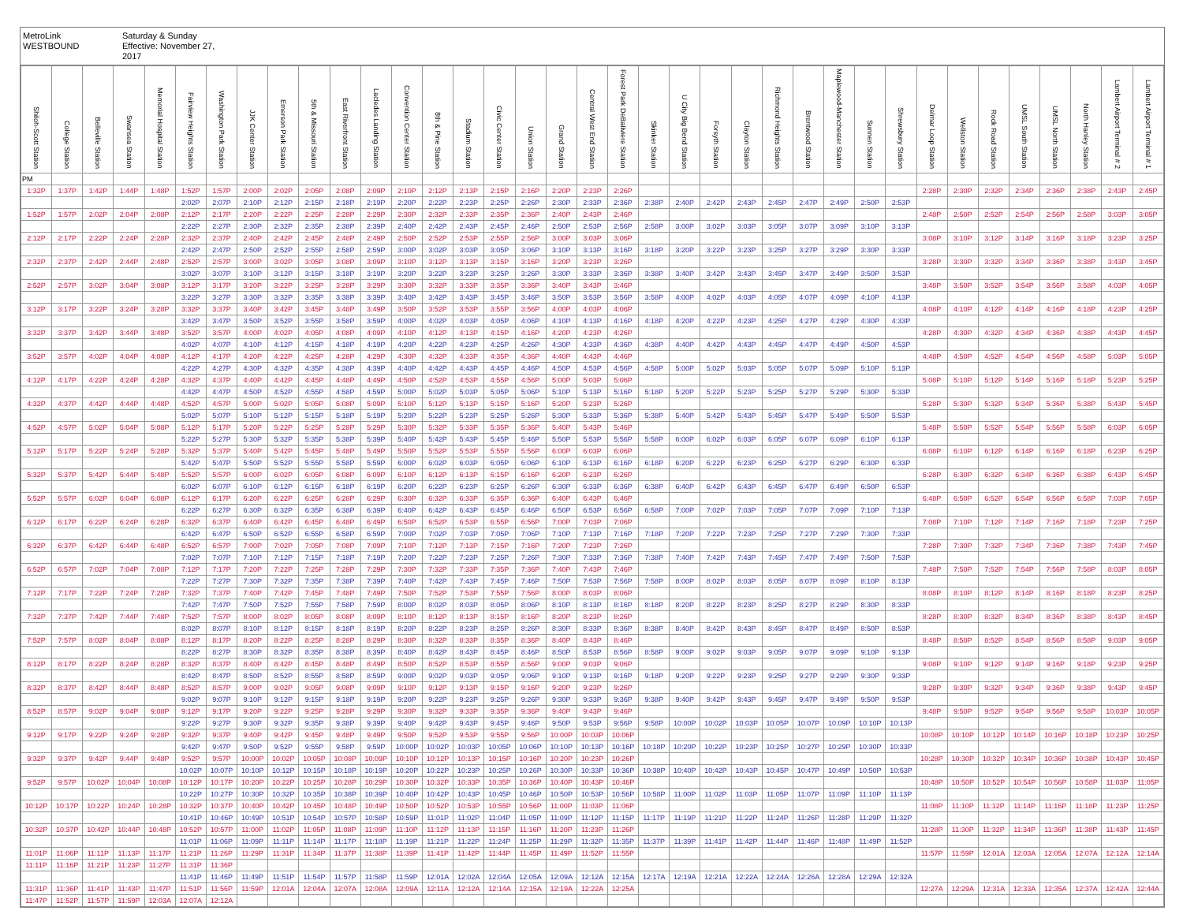MetroLink
WESTBOUND
Saturday & Sunday
Effective: November 27, 2017
| Shiloh-Scott Station | College Station | Belleville Station | Swansea Station | Memorial Hospital Station | Fairview Heights Station | Washington Park Station | JJK Center Station | Emerson Park Station | 5th & Missouri Station | East Riverfront Station | Lacledes Landing Station | Convention Center Station | 8th & Pine Station | Stadium Station | Civic Center Station | Union Station | Grand Station | Central West End Station | Forest Park DeBaliviere Station | Skinker Station | U City Big Bend Station | Forsyth Station | Clayton Station | Richmond Heights Station | Brentwood Station | Maplewood-Manchester Station | Sunnen Station | Shrewsbury Station | Delmar Loop Station | Wellston Station | Rock Road Station | UMSL South Station | UMSL North Station | North Hanley Station | Lambert Airport Terminal # 2 | Lambert Airport Terminal # 1 |
| --- | --- | --- | --- | --- | --- | --- | --- | --- | --- | --- | --- | --- | --- | --- | --- | --- | --- | --- | --- | --- | --- | --- | --- | --- | --- | --- | --- | --- | --- | --- | --- | --- | --- | --- | --- | --- |
| PM | | | | | | | | | | | | | | | | | | | | | | | | | | | | | | | | | | | | |
| 1:32P | 1:37P | 1:42P | 1:44P | 1:48P | 1:52P | 1:57P | 2:00P | 2:02P | 2:05P | 2:08P | 2:09P | 2:10P | 2:12P | 2:13P | 2:15P | 2:16P | 2:20P | 2:23P | 2:26P | | | | | | | | | | 2:28P | 2:30P | 2:32P | 2:34P | 2:36P | 2:38P | 2:43P | 2:45P |
| | | | | | 2:02P | 2:07P | 2:10P | 2:12P | 2:15P | 2:18P | 2:19P | 2:20P | 2:22P | 2:23P | 2:25P | 2:26P | 2:30P | 2:33P | 2:36P | 2:38P | 2:40P | 2:42P | 2:43P | 2:45P | 2:47P | 2:49P | 2:50P | 2:53P | | | | | | | | |
| 1:52P | 1:57P | 2:02P | 2:04P | 2:08P | 2:12P | 2:17P | 2:20P | 2:22P | 2:25P | 2:28P | 2:29P | 2:30P | 2:32P | 2:33P | 2:35P | 2:36P | 2:40P | 2:43P | 2:46P | | | | | | | | | | 2:48P | 2:50P | 2:52P | 2:54P | 2:56P | 2:58P | 3:03P | 3:05P |
| | | | | | 2:22P | 2:27P | 2:30P | 2:32P | 2:35P | 2:38P | 2:39P | 2:40P | 2:42P | 2:43P | 2:45P | 2:46P | 2:50P | 2:53P | 2:56P | 2:58P | 3:00P | 3:02P | 3:03P | 3:05P | 3:07P | 3:09P | 3:10P | 3:13P | | | | | | | | |
| 2:12P | 2:17P | 2:22P | 2:24P | 2:28P | 2:32P | 2:37P | 2:40P | 2:42P | 2:45P | 2:48P | 2:49P | 2:50P | 2:52P | 2:53P | 2:55P | 2:56P | 3:00P | 3:03P | 3:06P | | | | | | | | | | 3:08P | 3:10P | 3:12P | 3:14P | 3:16P | 3:18P | 3:23P | 3:25P |
| | | | | | 2:42P | 2:47P | 2:50P | 2:52P | 2:55P | 2:58P | 2:59P | 3:00P | 3:02P | 3:03P | 3:05P | 3:06P | 3:10P | 3:13P | 3:16P | 3:18P | 3:20P | 3:22P | 3:23P | 3:25P | 3:27P | 3:29P | 3:30P | 3:33P | | | | | | | | |
| 2:32P | 2:37P | 2:42P | 2:44P | 2:48P | 2:52P | 2:57P | 3:00P | 3:02P | 3:05P | 3:08P | 3:09P | 3:10P | 3:12P | 3:13P | 3:15P | 3:16P | 3:20P | 3:23P | 3:26P | | | | | | | | | | 3:28P | 3:30P | 3:32P | 3:34P | 3:36P | 3:38P | 3:43P | 3:45P |
| | | | | | 3:02P | 3:07P | 3:10P | 3:12P | 3:15P | 3:18P | 3:19P | 3:20P | 3:22P | 3:23P | 3:25P | 3:26P | 3:30P | 3:33P | 3:36P | 3:38P | 3:40P | 3:42P | 3:43P | 3:45P | 3:47P | 3:49P | 3:50P | 3:53P | | | | | | | | |
| 2:52P | 2:57P | 3:02P | 3:04P | 3:08P | 3:12P | 3:17P | 3:20P | 3:22P | 3:25P | 3:28P | 3:29P | 3:30P | 3:32P | 3:33P | 3:35P | 3:36P | 3:40P | 3:43P | 3:46P | | | | | | | | | | 3:48P | 3:50P | 3:52P | 3:54P | 3:56P | 3:58P | 4:03P | 4:05P |
| | | | | | 3:22P | 3:27P | 3:30P | 3:32P | 3:35P | 3:38P | 3:39P | 3:40P | 3:42P | 3:43P | 3:45P | 3:46P | 3:50P | 3:53P | 3:56P | 3:58P | 4:00P | 4:02P | 4:03P | 4:05P | 4:07P | 4:09P | 4:10P | 4:13P | | | | | | | | |
| 3:12P | 3:17P | 3:22P | 3:24P | 3:28P | 3:32P | 3:37P | 3:40P | 3:42P | 3:45P | 3:48P | 3:49P | 3:50P | 3:52P | 3:53P | 3:55P | 3:56P | 4:00P | 4:03P | 4:06P | | | | | | | | | | 4:08P | 4:10P | 4:12P | 4:14P | 4:16P | 4:18P | 4:23P | 4:25P |
| | | | | | 3:42P | 3:47P | 3:50P | 3:52P | 3:55P | 3:58P | 3:59P | 4:00P | 4:02P | 4:03P | 4:05P | 4:06P | 4:10P | 4:13P | 4:16P | 4:18P | 4:20P | 4:22P | 4:23P | 4:25P | 4:27P | 4:29P | 4:30P | 4:33P | | | | | | | | |
| 3:32P | 3:37P | 3:42P | 3:44P | 3:48P | 3:52P | 3:57P | 4:00P | 4:02P | 4:05P | 4:08P | 4:09P | 4:10P | 4:12P | 4:13P | 4:15P | 4:16P | 4:20P | 4:23P | 4:26P | | | | | | | | | | 4:28P | 4:30P | 4:32P | 4:34P | 4:36P | 4:38P | 4:43P | 4:45P |
| | | | | | 4:02P | 4:07P | 4:10P | 4:12P | 4:15P | 4:18P | 4:19P | 4:20P | 4:22P | 4:23P | 4:25P | 4:26P | 4:30P | 4:33P | 4:36P | 4:38P | 4:40P | 4:42P | 4:43P | 4:45P | 4:47P | 4:49P | 4:50P | 4:53P | | | | | | | | |
| 3:52P | 3:57P | 4:02P | 4:04P | 4:08P | 4:12P | 4:17P | 4:20P | 4:22P | 4:25P | 4:28P | 4:29P | 4:30P | 4:32P | 4:33P | 4:35P | 4:36P | 4:40P | 4:43P | 4:46P | | | | | | | | | | 4:48P | 4:50P | 4:52P | 4:54P | 4:56P | 4:58P | 5:03P | 5:05P |
| | | | | | 4:22P | 4:27P | 4:30P | 4:32P | 4:35P | 4:38P | 4:39P | 4:40P | 4:42P | 4:43P | 4:45P | 4:46P | 4:50P | 4:53P | 4:56P | 4:58P | 5:00P | 5:02P | 5:03P | 5:05P | 5:07P | 5:09P | 5:10P | 5:13P | | | | | | | | |
| 4:12P | 4:17P | 4:22P | 4:24P | 4:28P | 4:32P | 4:37P | 4:40P | 4:42P | 4:45P | 4:48P | 4:49P | 4:50P | 4:52P | 4:53P | 4:55P | 4:56P | 5:00P | 5:03P | 5:06P | | | | | | | | | | 5:08P | 5:10P | 5:12P | 5:14P | 5:16P | 5:18P | 5:23P | 5:25P |
| | | | | | 4:42P | 4:47P | 4:50P | 4:52P | 4:55P | 4:58P | 4:59P | 5:00P | 5:02P | 5:03P | 5:05P | 5:06P | 5:10P | 5:13P | 5:16P | 5:18P | 5:20P | 5:22P | 5:23P | 5:25P | 5:27P | 5:29P | 5:30P | 5:33P | | | | | | | | |
| 4:32P | 4:37P | 4:42P | 4:44P | 4:48P | 4:52P | 4:57P | 5:00P | 5:02P | 5:05P | 5:08P | 5:09P | 5:10P | 5:12P | 5:13P | 5:15P | 5:16P | 5:20P | 5:23P | 5:26P | | | | | | | | | | 5:28P | 5:30P | 5:32P | 5:34P | 5:36P | 5:38P | 5:43P | 5:45P |
| | | | | | 5:02P | 5:07P | 5:10P | 5:12P | 5:15P | 5:18P | 5:19P | 5:20P | 5:22P | 5:23P | 5:25P | 5:26P | 5:30P | 5:33P | 5:36P | 5:38P | 5:40P | 5:42P | 5:43P | 5:45P | 5:47P | 5:49P | 5:50P | 5:53P | | | | | | | | |
| 4:52P | 4:57P | 5:02P | 5:04P | 5:08P | 5:12P | 5:17P | 5:20P | 5:22P | 5:25P | 5:28P | 5:29P | 5:30P | 5:32P | 5:33P | 5:35P | 5:36P | 5:40P | 5:43P | 5:46P | | | | | | | | | | 5:48P | 5:50P | 5:52P | 5:54P | 5:56P | 5:58P | 6:03P | 6:05P |
| | | | | | 5:22P | 5:27P | 5:30P | 5:32P | 5:35P | 5:38P | 5:39P | 5:40P | 5:42P | 5:43P | 5:45P | 5:46P | 5:50P | 5:53P | 5:56P | 5:58P | 6:00P | 6:02P | 6:03P | 6:05P | 6:07P | 6:09P | 6:10P | 6:13P | | | | | | | | |
| 5:12P | 5:17P | 5:22P | 5:24P | 5:28P | 5:32P | 5:37P | 5:40P | 5:42P | 5:45P | 5:48P | 5:49P | 5:50P | 5:52P | 5:53P | 5:55P | 5:56P | 6:00P | 6:03P | 6:06P | | | | | | | | | | 6:08P | 6:10P | 6:12P | 6:14P | 6:16P | 6:18P | 6:23P | 6:25P |
| | | | | | 5:42P | 5:47P | 5:50P | 5:52P | 5:55P | 5:58P | 5:59P | 6:00P | 6:02P | 6:03P | 6:05P | 6:06P | 6:10P | 6:13P | 6:16P | 6:18P | 6:20P | 6:22P | 6:23P | 6:25P | 6:27P | 6:29P | 6:30P | 6:33P | | | | | | | | |
| 5:32P | 5:37P | 5:42P | 5:44P | 5:48P | 5:52P | 5:57P | 6:00P | 6:02P | 6:05P | 6:08P | 6:09P | 6:10P | 6:12P | 6:13P | 6:15P | 6:16P | 6:20P | 6:23P | 6:26P | | | | | | | | | | 6:28P | 6:30P | 6:32P | 6:34P | 6:36P | 6:38P | 6:43P | 6:45P |
| | | | | | 6:02P | 6:07P | 6:10P | 6:12P | 6:15P | 6:18P | 6:19P | 6:20P | 6:22P | 6:23P | 6:25P | 6:26P | 6:30P | 6:33P | 6:36P | 6:38P | 6:40P | 6:42P | 6:43P | 6:45P | 6:47P | 6:49P | 6:50P | 6:53P | | | | | | | | |
| 5:52P | 5:57P | 6:02P | 6:04P | 6:08P | 6:12P | 6:17P | 6:20P | 6:22P | 6:25P | 6:28P | 6:29P | 6:30P | 6:32P | 6:33P | 6:35P | 6:36P | 6:40P | 6:43P | 6:46P | | | | | | | | | | 6:48P | 6:50P | 6:52P | 6:54P | 6:56P | 6:58P | 7:03P | 7:05P |
| | | | | | 6:22P | 6:27P | 6:30P | 6:32P | 6:35P | 6:38P | 6:39P | 6:40P | 6:42P | 6:43P | 6:45P | 6:46P | 6:50P | 6:53P | 6:56P | 6:58P | 7:00P | 7:02P | 7:03P | 7:05P | 7:07P | 7:09P | 7:10P | 7:13P | | | | | | | | |
| 6:12P | 6:17P | 6:22P | 6:24P | 6:28P | 6:32P | 6:37P | 6:40P | 6:42P | 6:45P | 6:48P | 6:49P | 6:50P | 6:52P | 6:53P | 6:55P | 6:56P | 7:00P | 7:03P | 7:06P | | | | | | | | | | 7:08P | 7:10P | 7:12P | 7:14P | 7:16P | 7:18P | 7:23P | 7:25P |
| | | | | | 6:42P | 6:47P | 6:50P | 6:52P | 6:55P | 6:58P | 6:59P | 7:00P | 7:02P | 7:03P | 7:05P | 7:06P | 7:10P | 7:13P | 7:16P | 7:18P | 7:20P | 7:22P | 7:23P | 7:25P | 7:27P | 7:29P | 7:30P | 7:33P | | | | | | | | |
| 6:32P | 6:37P | 6:42P | 6:44P | 6:48P | 6:52P | 6:57P | 7:00P | 7:02P | 7:05P | 7:08P | 7:09P | 7:10P | 7:12P | 7:13P | 7:15P | 7:16P | 7:20P | 7:23P | 7:26P | | | | | | | | | | 7:28P | 7:30P | 7:32P | 7:34P | 7:36P | 7:38P | 7:43P | 7:45P |
| | | | | | 7:02P | 7:07P | 7:10P | 7:12P | 7:15P | 7:18P | 7:19P | 7:20P | 7:22P | 7:23P | 7:25P | 7:26P | 7:30P | 7:33P | 7:36P | 7:38P | 7:40P | 7:42P | 7:43P | 7:45P | 7:47P | 7:49P | 7:50P | 7:53P | | | | | | | | |
| 6:52P | 6:57P | 7:02P | 7:04P | 7:08P | 7:12P | 7:17P | 7:20P | 7:22P | 7:25P | 7:28P | 7:29P | 7:30P | 7:32P | 7:33P | 7:35P | 7:36P | 7:40P | 7:43P | 7:46P | | | | | | | | | | 7:48P | 7:50P | 7:52P | 7:54P | 7:56P | 7:58P | 8:03P | 8:05P |
| | | | | | 7:22P | 7:27P | 7:30P | 7:32P | 7:35P | 7:38P | 7:39P | 7:40P | 7:42P | 7:43P | 7:45P | 7:46P | 7:50P | 7:53P | 7:56P | 7:58P | 8:00P | 8:02P | 8:03P | 8:05P | 8:07P | 8:09P | 8:10P | 8:13P | | | | | | | | |
| 7:12P | 7:17P | 7:22P | 7:24P | 7:28P | 7:32P | 7:37P | 7:40P | 7:42P | 7:45P | 7:48P | 7:49P | 7:50P | 7:52P | 7:53P | 7:55P | 7:56P | 8:00P | 8:03P | 8:06P | | | | | | | | | | 8:08P | 8:10P | 8:12P | 8:14P | 8:16P | 8:18P | 8:23P | 8:25P |
| | | | | | 7:42P | 7:47P | 7:50P | 7:52P | 7:55P | 7:58P | 7:59P | 8:00P | 8:02P | 8:03P | 8:05P | 8:06P | 8:10P | 8:13P | 8:16P | 8:18P | 8:20P | 8:22P | 8:23P | 8:25P | 8:27P | 8:29P | 8:30P | 8:33P | | | | | | | | |
| 7:32P | 7:37P | 7:42P | 7:44P | 7:48P | 7:52P | 7:57P | 8:00P | 8:02P | 8:05P | 8:08P | 8:09P | 8:10P | 8:12P | 8:13P | 8:15P | 8:16P | 8:20P | 8:23P | 8:26P | | | | | | | | | | 8:28P | 8:30P | 8:32P | 8:34P | 8:36P | 8:38P | 8:43P | 8:45P |
| | | | | | 8:02P | 8:07P | 8:10P | 8:12P | 8:15P | 8:18P | 8:19P | 8:20P | 8:22P | 8:23P | 8:25P | 8:26P | 8:30P | 8:33P | 8:36P | 8:38P | 8:40P | 8:42P | 8:43P | 8:45P | 8:47P | 8:49P | 8:50P | 8:53P | | | | | | | | |
| 7:52P | 7:57P | 8:02P | 8:04P | 8:08P | 8:12P | 8:17P | 8:20P | 8:22P | 8:25P | 8:28P | 8:29P | 8:30P | 8:32P | 8:33P | 8:35P | 8:36P | 8:40P | 8:43P | 8:46P | | | | | | | | | | 8:48P | 8:50P | 8:52P | 8:54P | 8:56P | 8:58P | 9:03P | 9:05P |
| | | | | | 8:22P | 8:27P | 8:30P | 8:32P | 8:35P | 8:38P | 8:39P | 8:40P | 8:42P | 8:43P | 8:45P | 8:46P | 8:50P | 8:53P | 8:56P | 8:58P | 9:00P | 9:02P | 9:03P | 9:05P | 9:07P | 9:09P | 9:10P | 9:13P | | | | | | | | |
| 8:12P | 8:17P | 8:22P | 8:24P | 8:28P | 8:32P | 8:37P | 8:40P | 8:42P | 8:45P | 8:48P | 8:49P | 8:50P | 8:52P | 8:53P | 8:55P | 8:56P | 9:00P | 9:03P | 9:06P | | | | | | | | | | 9:08P | 9:10P | 9:12P | 9:14P | 9:16P | 9:18P | 9:23P | 9:25P |
| | | | | | 8:42P | 8:47P | 8:50P | 8:52P | 8:55P | 8:58P | 8:59P | 9:00P | 9:02P | 9:03P | 9:05P | 9:06P | 9:10P | 9:13P | 9:16P | 9:18P | 9:20P | 9:22P | 9:23P | 9:25P | 9:27P | 9:29P | 9:30P | 9:33P | | | | | | | | |
| 8:32P | 8:37P | 8:42P | 8:44P | 8:48P | 8:52P | 8:57P | 9:00P | 9:02P | 9:05P | 9:08P | 9:09P | 9:10P | 9:12P | 9:13P | 9:15P | 9:16P | 9:20P | 9:23P | 9:26P | | | | | | | | | | 9:28P | 9:30P | 9:32P | 9:34P | 9:36P | 9:38P | 9:43P | 9:45P |
| | | | | | 9:02P | 9:07P | 9:10P | 9:12P | 9:15P | 9:18P | 9:19P | 9:20P | 9:22P | 9:23P | 9:25P | 9:26P | 9:30P | 9:33P | 9:36P | 9:38P | 9:40P | 9:42P | 9:43P | 9:45P | 9:47P | 9:49P | 9:50P | 9:53P | | | | | | | | |
| 8:52P | 8:57P | 9:02P | 9:04P | 9:08P | 9:12P | 9:17P | 9:20P | 9:22P | 9:25P | 9:28P | 9:29P | 9:30P | 9:32P | 9:33P | 9:35P | 9:36P | 9:40P | 9:43P | 9:46P | | | | | | | | | | 9:48P | 9:50P | 9:52P | 9:54P | 9:56P | 9:58P | 10:03P | 10:05P |
| | | | | | 9:22P | 9:27P | 9:30P | 9:32P | 9:35P | 9:38P | 9:39P | 9:40P | 9:42P | 9:43P | 9:45P | 9:46P | 9:50P | 9:53P | 9:56P | 9:58P | 10:00P | 10:02P | 10:03P | 10:05P | 10:07P | 10:09P | 10:10P | 10:13P | | | | | | | | |
| 9:12P | 9:17P | 9:22P | 9:24P | 9:28P | 9:32P | 9:37P | 9:40P | 9:42P | 9:45P | 9:48P | 9:49P | 9:50P | 9:52P | 9:53P | 9:55P | 9:56P | 10:00P | 10:03P | 10:06P | | | | | | | | | | 10:08P | 10:10P | 10:12P | 10:14P | 10:16P | 10:18P | 10:23P | 10:25P |
| | | | | | 9:42P | 9:47P | 9:50P | 9:52P | 9:55P | 9:58P | 9:59P | 10:00P | 10:02P | 10:03P | 10:05P | 10:06P | 10:10P | 10:13P | 10:16P | 10:18P | 10:20P | 10:22P | 10:23P | 10:25P | 10:27P | 10:29P | 10:30P | 10:33P | | | | | | | | |
| 9:32P | 9:37P | 9:42P | 9:44P | 9:48P | 9:52P | 9:57P | 10:00P | 10:02P | 10:05P | 10:08P | 10:09P | 10:10P | 10:12P | 10:13P | 10:15P | 10:16P | 10:20P | 10:23P | 10:26P | | | | | | | | | | 10:28P | 10:30P | 10:32P | 10:34P | 10:36P | 10:38P | 10:43P | 10:45P |
| | | | | | 10:02P | 10:07P | 10:10P | 10:12P | 10:15P | 10:18P | 10:19P | 10:20P | 10:22P | 10:23P | 10:25P | 10:26P | 10:30P | 10:33P | 10:36P | 10:38P | 10:40P | 10:42P | 10:43P | 10:45P | 10:47P | 10:49P | 10:50P | 10:53P | | | | | | | | |
| 9:52P | 9:57P | 10:02P | 10:04P | 10:08P | 10:12P | 10:17P | 10:20P | 10:22P | 10:25P | 10:28P | 10:29P | 10:30P | 10:32P | 10:33P | 10:35P | 10:36P | 10:40P | 10:43P | 10:46P | | | | | | | | | | 10:48P | 10:50P | 10:52P | 10:54P | 10:56P | 10:58P | 11:03P | 11:05P |
| | | | | | 10:22P | 10:27P | 10:30P | 10:32P | 10:35P | 10:38P | 10:39P | 10:40P | 10:42P | 10:43P | 10:45P | 10:46P | 10:50P | 10:53P | 10:56P | 10:58P | 11:00P | 11:02P | 11:03P | 11:05P | 11:07P | 11:09P | 11:10P | 11:13P | | | | | | | | |
| 10:12P | 10:17P | 10:22P | 10:24P | 10:28P | 10:32P | 10:37P | 10:40P | 10:42P | 10:45P | 10:48P | 10:49P | 10:50P | 10:52P | 10:53P | 10:55P | 10:56P | 11:00P | 11:03P | 11:06P | | | | | | | | | | 11:08P | 11:10P | 11:12P | 11:14P | 11:16P | 11:18P | 11:23P | 11:25P |
| | | | | | 10:41P | 10:46P | 10:49P | 10:51P | 10:54P | 10:57P | 10:58P | 10:59P | 11:01P | 11:02P | 11:04P | 11:05P | 11:09P | 11:12P | 11:15P | 11:17P | 11:19P | 11:21P | 11:22P | 11:24P | 11:26P | 11:28P | 11:29P | 11:32P | | | | | | | | |
| 10:32P | 10:37P | 10:42P | 10:44P | 10:48P | 10:52P | 10:57P | 11:00P | 11:02P | 11:05P | 11:08P | 11:09P | 11:10P | 11:12P | 11:13P | 11:15P | 11:16P | 11:20P | 11:23P | 11:26P | | | | | | | | | | 11:28P | 11:30P | 11:32P | 11:34P | 11:36P | 11:38P | 11:43P | 11:45P |
| | | | | | 11:01P | 11:06P | 11:09P | 11:11P | 11:14P | 11:17P | 11:18P | 11:19P | 11:21P | 11:22P | 11:24P | 11:25P | 11:29P | 11:32P | 11:35P | 11:37P | 11:39P | 11:41P | 11:42P | 11:44P | 11:46P | 11:48P | 11:49P | 11:52P | | | | | | | | |
| 11:01P | 11:06P | 11:11P | 11:13P | 11:17P | 11:21P | 11:26P | 11:29P | 11:31P | 11:34P | 11:37P | 11:38P | 11:39P | 11:41P | 11:42P | 11:44P | 11:45P | 11:49P | 11:52P | 11:55P | | | | | | | | | | 11:57P | 11:59P | 12:01A | 12:03A | 12:05A | 12:07A | 12:12A | 12:14A |
| 11:11P | 11:16P | 11:21P | 11:23P | 11:27P | 11:31P | 11:36P | | | | | | | | | | | | | | | | | | | | | | | | | | | | | | |
| | | | | | 11:41P | 11:46P | 11:49P | 11:51P | 11:54P | 11:57P | 11:58P | 11:59P | 12:01A | 12:02A | 12:04A | 12:05A | 12:09A | 12:12A | 12:15A | 12:17A | 12:19A | 12:21A | 12:22A | 12:24A | 12:26A | 12:28A | 12:29A | 12:32A | | | | | | | | |
| 11:31P | 11:36P | 11:41P | 11:43P | 11:47P | 11:51P | 11:56P | 11:59P | 12:01A | 12:04A | 12:07A | 12:08A | 12:09A | 12:11A | 12:12A | 12:14A | 12:15A | 12:19A | 12:22A | 12:25A | | | | | | | | | | 12:27A | 12:29A | 12:31A | 12:33A | 12:35A | 12:37A | 12:42A | 12:44A |
| 11:47P | 11:52P | 11:57P | 11:59P | 12:03A | 12:07A | 12:12A | | | | | | | | | | | | | | | | | | | | | | | | | | | | | | |